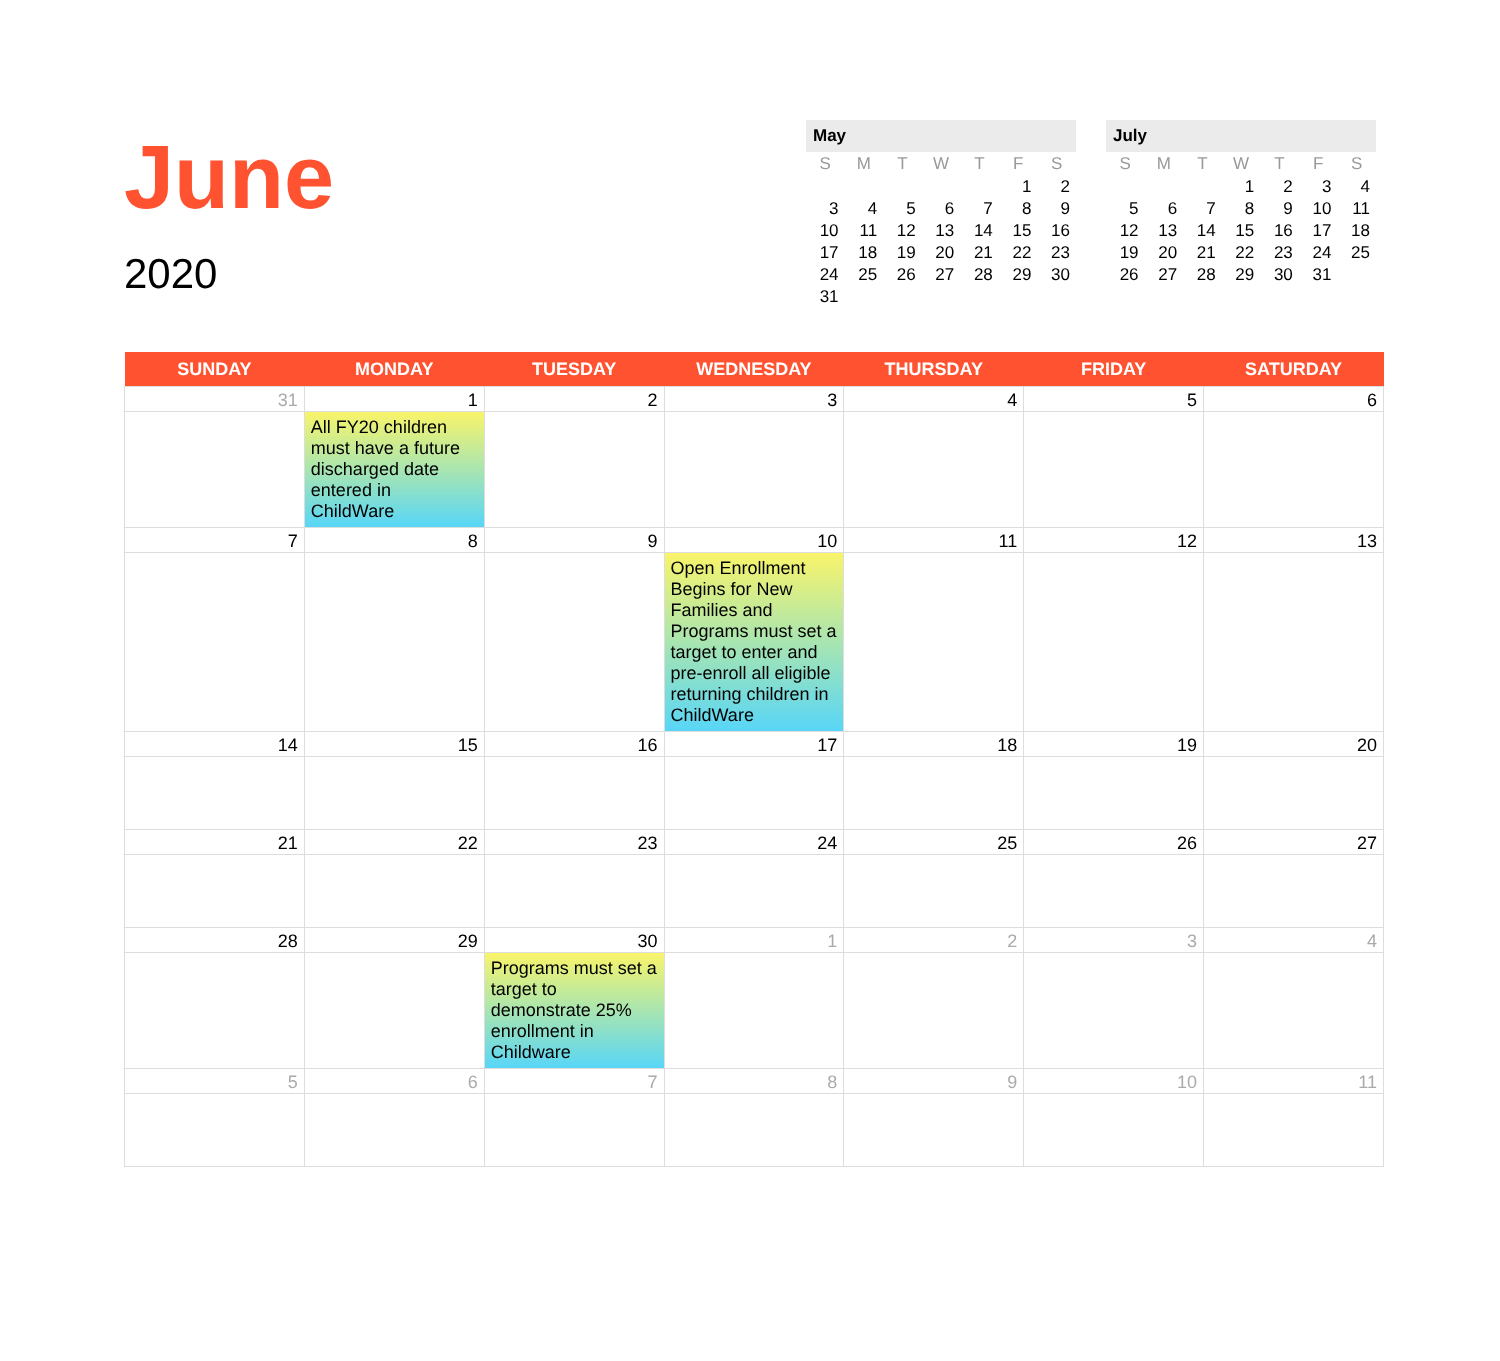June
2020
May
| S | M | T | W | T | F | S |
| --- | --- | --- | --- | --- | --- | --- |
| | | | | | 1 | 2 |
| 3 | 4 | 5 | 6 | 7 | 8 | 9 |
| 10 | 11 | 12 | 13 | 14 | 15 | 16 |
| 17 | 18 | 19 | 20 | 21 | 22 | 23 |
| 24 | 25 | 26 | 27 | 28 | 29 | 30 |
| 31 | | | | | | |
July
| S | M | T | W | T | F | S |
| --- | --- | --- | --- | --- | --- | --- |
| | | | 1 | 2 | 3 | 4 |
| 5 | 6 | 7 | 8 | 9 | 10 | 11 |
| 12 | 13 | 14 | 15 | 16 | 17 | 18 |
| 19 | 20 | 21 | 22 | 23 | 24 | 25 |
| 26 | 27 | 28 | 29 | 30 | 31 | |
| SUNDAY | MONDAY | TUESDAY | WEDNESDAY | THURSDAY | FRIDAY | SATURDAY |
| --- | --- | --- | --- | --- | --- | --- |
| 31 | 1 All FY20 children must have a future discharged date entered in ChildWare | 2 | 3 | 4 | 5 | 6 |
| 7 | 8 | 9 | 10 Open Enrollment Begins for New Families and Programs must set a target to enter and pre-enroll all eligible returning children in ChildWare | 11 | 12 | 13 |
| 14 | 15 | 16 | 17 | 18 | 19 | 20 |
| 21 | 22 | 23 | 24 | 25 | 26 | 27 |
| 28 | 29 | 30 Programs must set a target to demonstrate 25% enrollment in Childware | 1 | 2 | 3 | 4 |
| 5 | 6 | 7 | 8 | 9 | 10 | 11 |